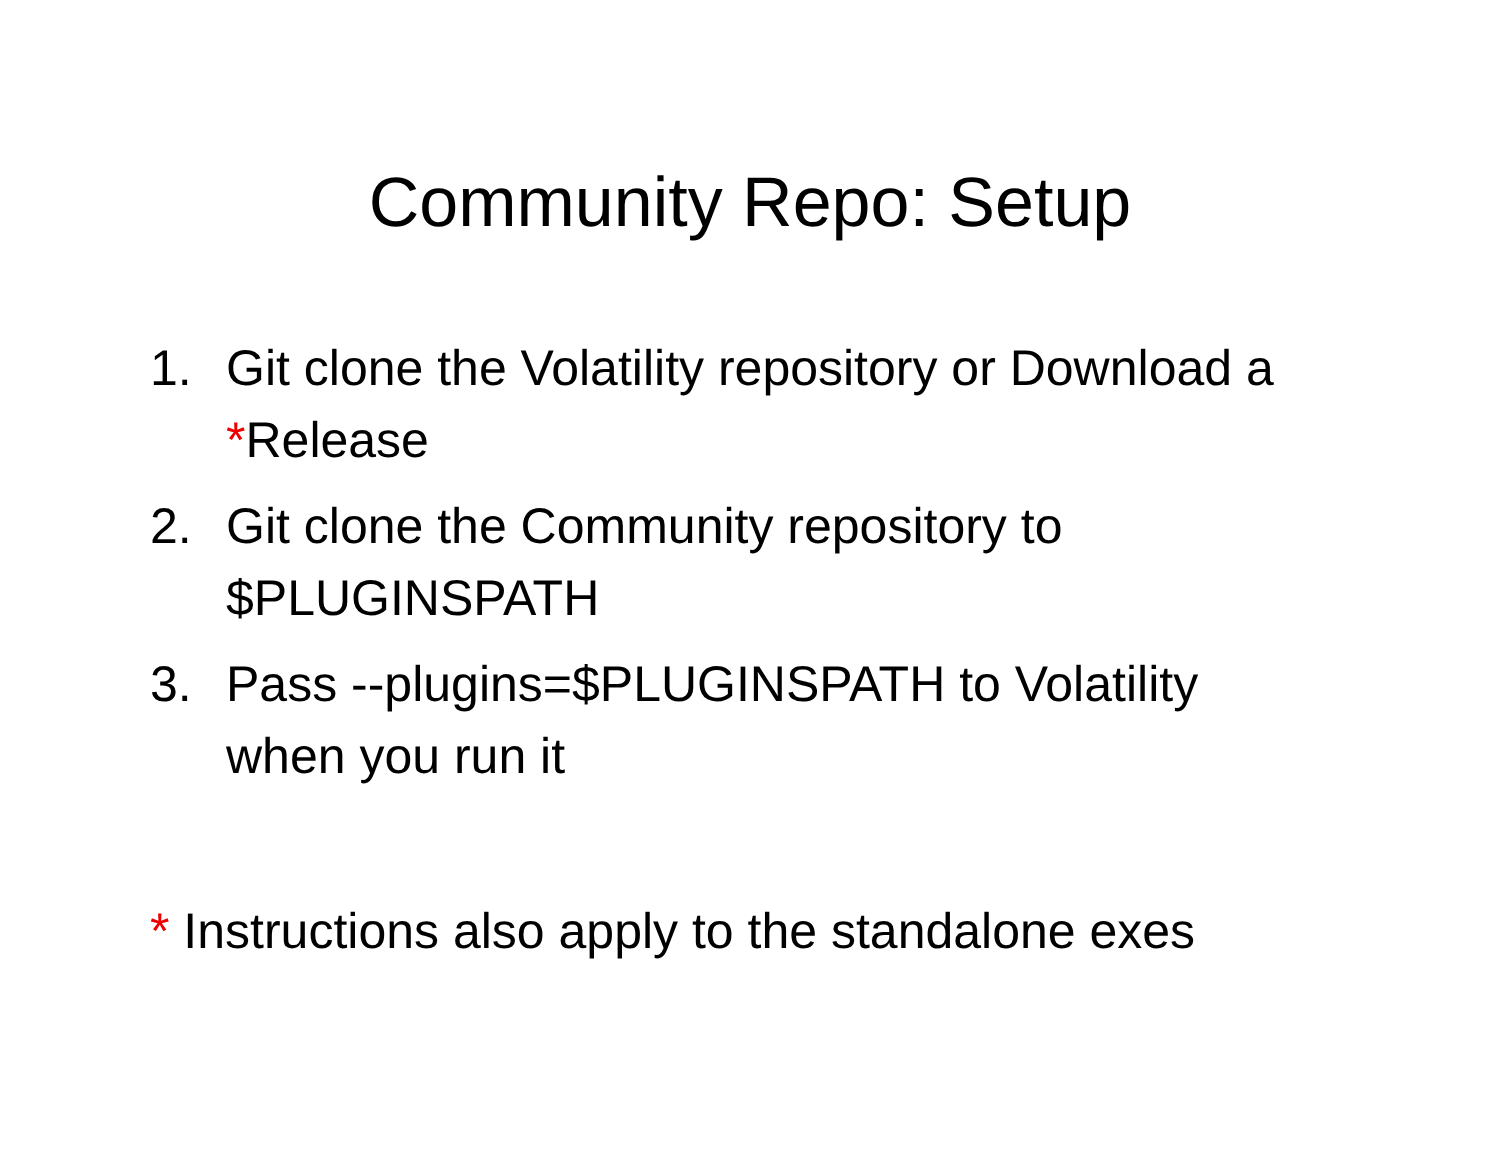Community Repo: Setup
1. Git clone the Volatility repository or Download a *Release
2. Git clone the Community repository to $PLUGINSPATH
3. Pass --plugins=$PLUGINSPATH to Volatility when you run it
* Instructions also apply to the standalone exes